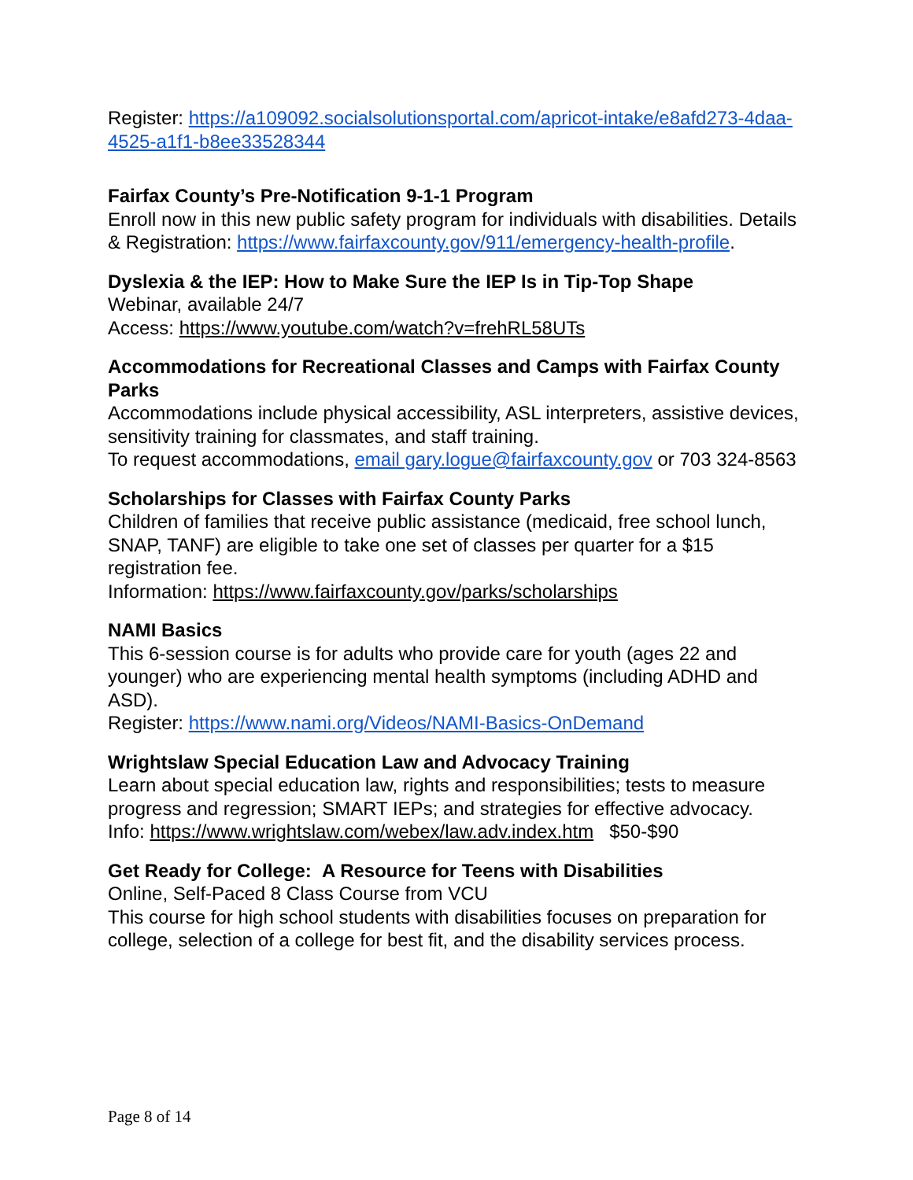Register: https://a109092.socialsolutionsportal.com/apricot-intake/e8afd273-4daa-4525-a1f1-b8ee33528344
Fairfax County’s Pre-Notification 9-1-1 Program
Enroll now in this new public safety program for individuals with disabilities. Details & Registration: https://www.fairfaxcounty.gov/911/emergency-health-profile.
Dyslexia & the IEP: How to Make Sure the IEP Is in Tip-Top Shape
Webinar, available 24/7
Access: https://www.youtube.com/watch?v=frehRL58UTs
Accommodations for Recreational Classes and Camps with Fairfax County Parks
Accommodations include physical accessibility, ASL interpreters, assistive devices, sensitivity training for classmates, and staff training.
To request accommodations, email gary.logue@fairfaxcounty.gov or 703 324-8563
Scholarships for Classes with Fairfax County Parks
Children of families that receive public assistance (medicaid, free school lunch, SNAP, TANF) are eligible to take one set of classes per quarter for a $15 registration fee.
Information: https://www.fairfaxcounty.gov/parks/scholarships
NAMI Basics
This 6-session course is for adults who provide care for youth (ages 22 and younger) who are experiencing mental health symptoms (including ADHD and ASD).
Register: https://www.nami.org/Videos/NAMI-Basics-OnDemand
Wrightslaw Special Education Law and Advocacy Training
Learn about special education law, rights and responsibilities; tests to measure progress and regression; SMART IEPs; and strategies for effective advocacy.
Info: https://www.wrightslaw.com/webex/law.adv.index.htm $50-$90
Get Ready for College: A Resource for Teens with Disabilities
Online, Self-Paced 8 Class Course from VCU
This course for high school students with disabilities focuses on preparation for college, selection of a college for best fit, and the disability services process.
Page 8 of 14